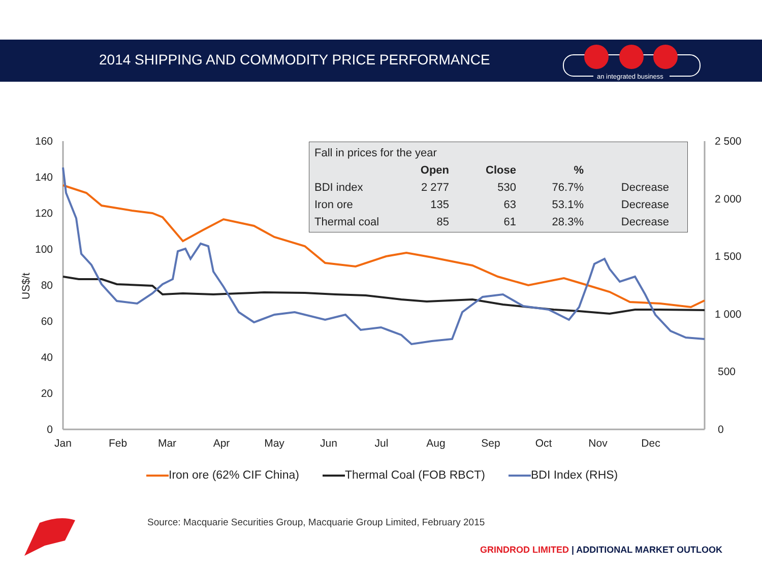2014 SHIPPING AND COMMODITY PRICE PERFORMANCE
an integrated business
160
140
120
100
80
60
40
20
0
2 500
2 000
1 500
1 000
500
0
US$/t
Jan
Feb
Mar
Apr
May
Jun
Jul
Aug
Sep
Oct
Nov
Dec
| Fall in prices for the year | | | | |
| | Open | Close | % | |
| BDI index | 2 277 | 530 | 76.7% | Decrease |
| Iron ore | 135 | 63 | 53.1% | Decrease |
| Thermal coal | 85 | 61 | 28.3% | Decrease |
Iron ore (62% CIF China) Thermal Coal (FOB RBCT) BDI Index (RHS)
Source: Macquarie Securities Group, Macquarie Group Limited, February 2015
GRINDROD LIMITED | ADDITIONAL MARKET OUTLOOK